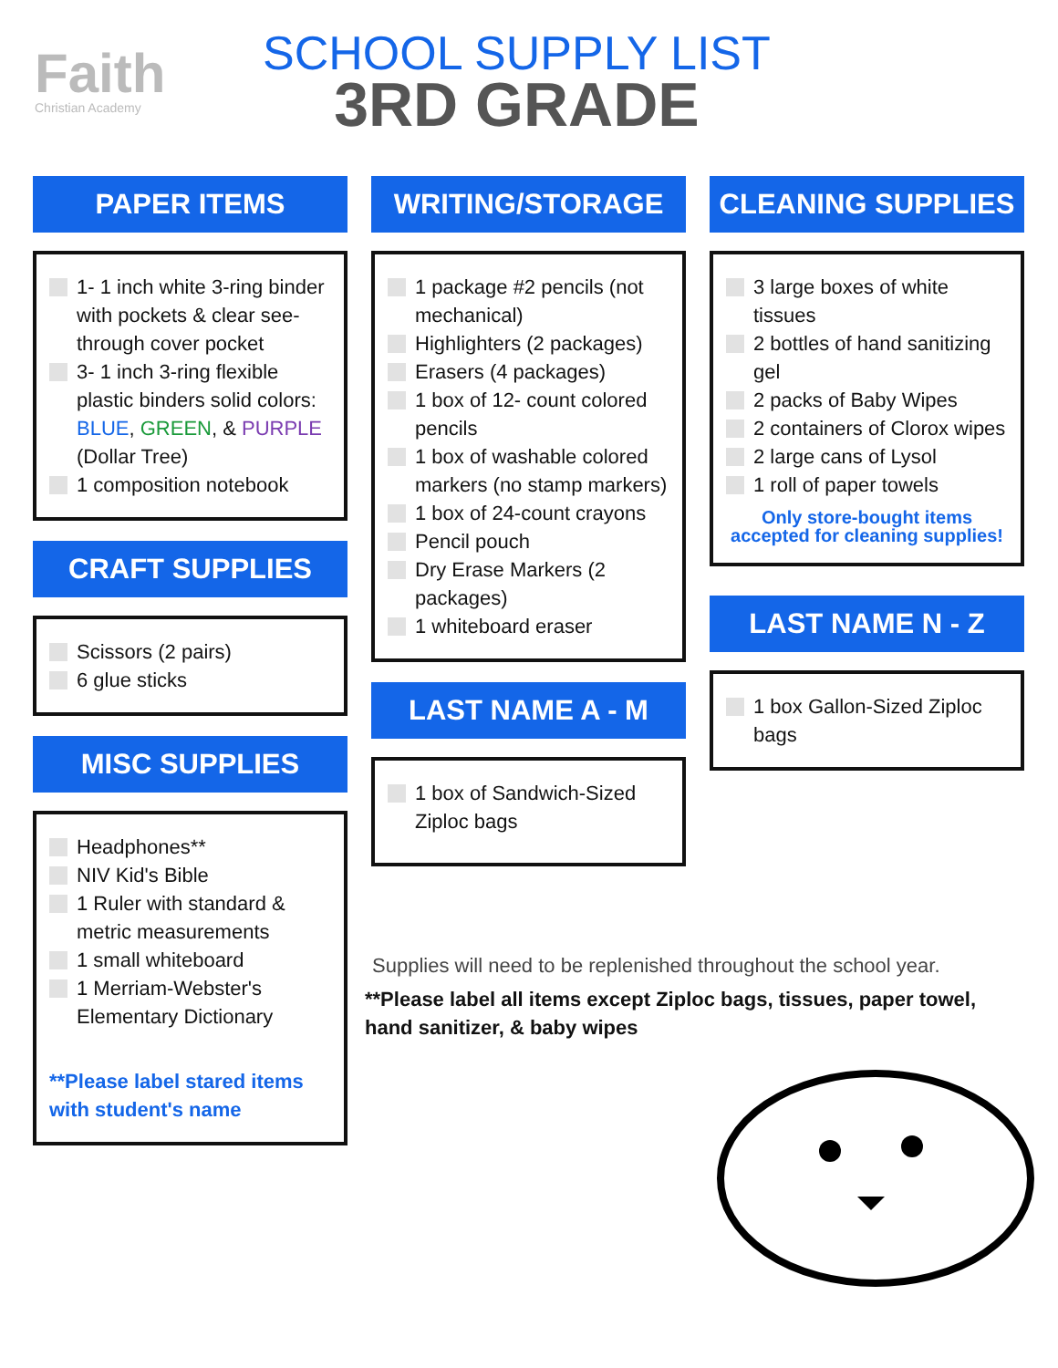Faith
Christian Academy
SCHOOL SUPPLY LIST
3RD GRADE
PAPER ITEMS
1- 1 inch white 3-ring binder with pockets & clear see-through cover pocket
3- 1 inch 3-ring flexible plastic binders solid colors: BLUE, GREEN, & PURPLE (Dollar Tree)
1 composition notebook
CRAFT SUPPLIES
Scissors (2 pairs)
6 glue sticks
MISC SUPPLIES
Headphones**
NIV Kid's Bible
1 Ruler with standard & metric measurements
1 small whiteboard
1 Merriam-Webster's Elementary Dictionary
**Please label stared items with student's name
WRITING/STORAGE
1 package #2 pencils (not mechanical)
Highlighters (2 packages)
Erasers (4 packages)
1 box of 12- count colored pencils
1 box of washable colored markers (no stamp markers)
1 box of 24-count crayons
Pencil pouch
Dry Erase Markers (2 packages)
1 whiteboard eraser
LAST NAME A - M
1 box of Sandwich-Sized Ziploc bags
CLEANING SUPPLIES
3 large boxes of white tissues
2 bottles of hand sanitizing gel
2 packs of Baby Wipes
2 containers of Clorox wipes
2 large cans of Lysol
1 roll of paper towels
Only store-bought items accepted for cleaning supplies!
LAST NAME N - Z
1 box Gallon-Sized Ziploc bags
Supplies will need to be replenished throughout the school year.
**Please label all items except Ziploc bags, tissues, paper towel, hand sanitizer, & baby wipes